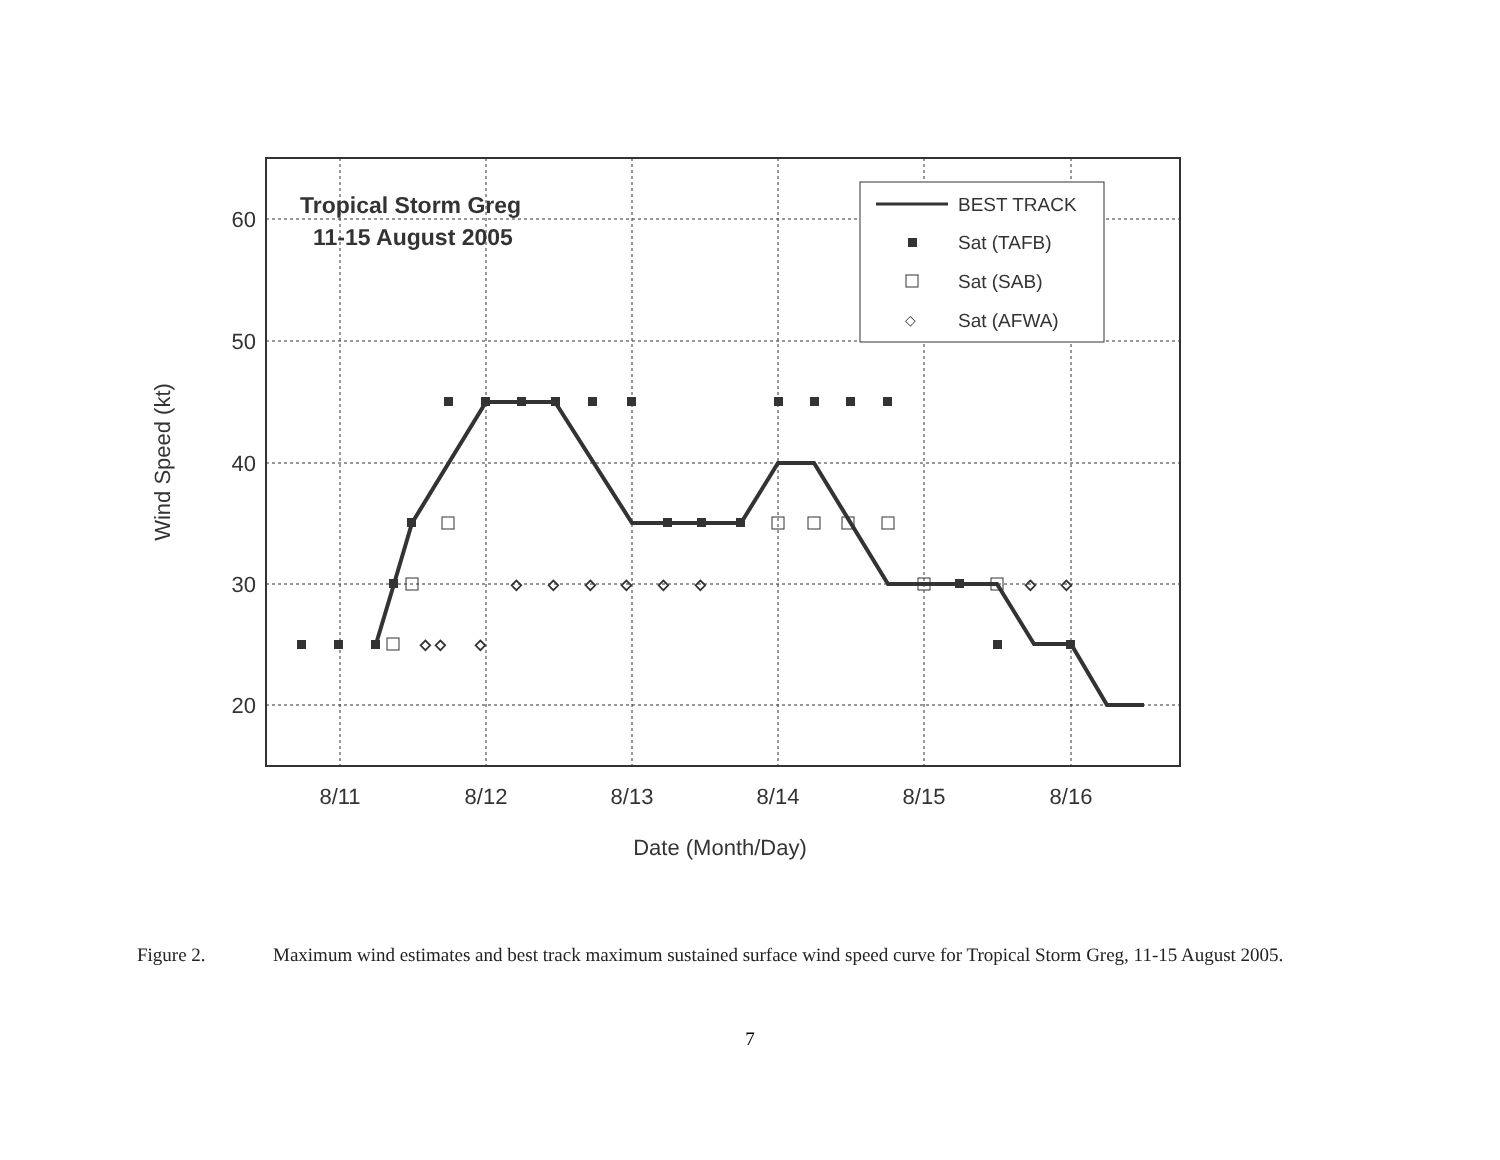◇ ◇
◇
◇
◇
◇
◇
◇
◇
◇
◇
60
50
40
30
20
8/11
8/12
8/13
8/14
8/15
8/16
Date (Month/Day)
Wind Speed (kt)
Tropical Storm Greg
11-15 August 2005
◇
BEST TRACK
Sat (TAFB)
Sat (SAB)
Sat (AFWA)
Figure 2. Maximum wind estimates and best track maximum sustained surface wind speed curve for Tropical Storm Greg, 11-15 August 2005.
7